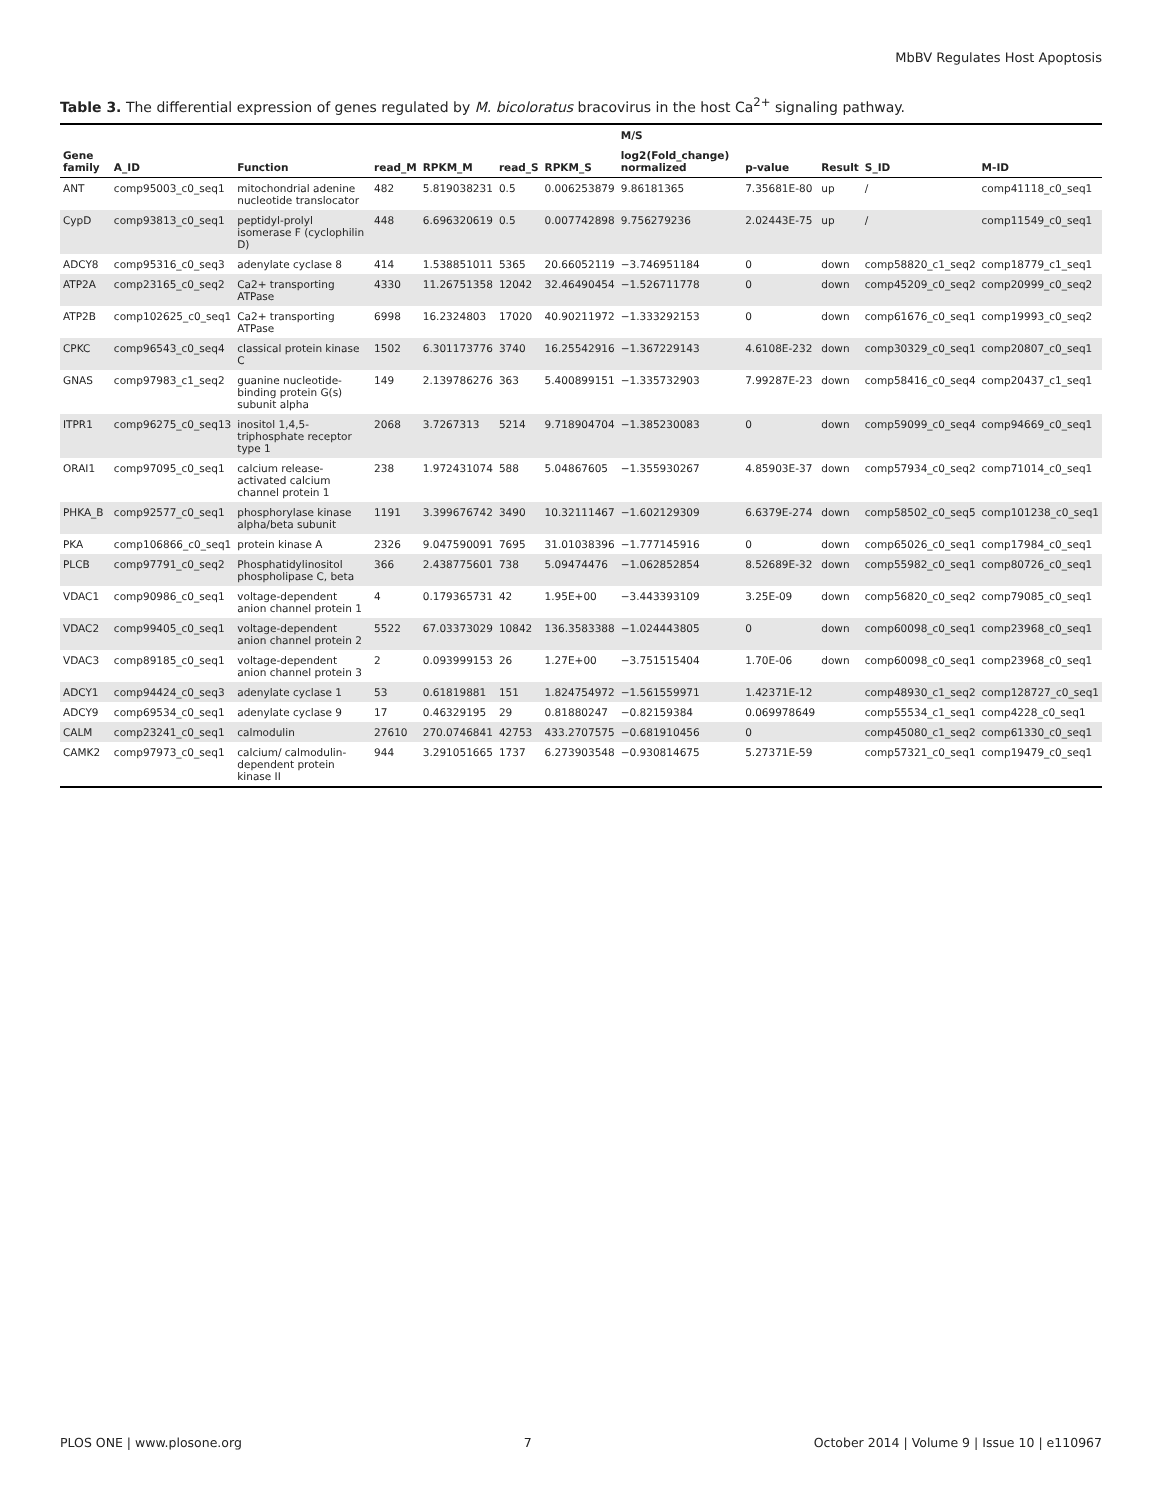MbBV Regulates Host Apoptosis
Table 3. The differential expression of genes regulated by M. bicoloratus bracovirus in the host Ca<sup>2+</sup> signaling pathway.
| | | | | | | | M/S | | | | |
| --- | --- | --- | --- | --- | --- | --- | --- | --- | --- | --- | --- |
| Gene family | A_ID | Function | read_M | RPKM_M | read_S | RPKM_S | log2(Fold_change) normalized | p-value | Result | S_ID | M-ID |
| ANT | comp95003_c0_seq1 | mitochondrial adenine nucleotide translocator | 482 | 5.819038231 | 0.5 | 0.006253879 | 9.86181365 | 7.35681E-80 | up | / | comp41118_c0_seq1 |
| CypD | comp93813_c0_seq1 | peptidyl-prolyl isomerase F (cyclophilin D) | 448 | 6.696320619 | 0.5 | 0.007742898 | 9.756279236 | 2.02443E-75 | up | / | comp11549_c0_seq1 |
| ADCY8 | comp95316_c0_seq3 | adenylate cyclase 8 | 414 | 1.538851011 | 5365 | 20.66052119 | −3.746951184 | 0 | down | comp58820_c1_seq2 | comp18779_c1_seq1 |
| ATP2A | comp23165_c0_seq2 | Ca2+ transporting ATPase | 4330 | 11.26751358 | 12042 | 32.46490454 | −1.526711778 | 0 | down | comp45209_c0_seq2 | comp20999_c0_seq2 |
| ATP2B | comp102625_c0_seq1 | Ca2+ transporting ATPase | 6998 | 16.2324803 | 17020 | 40.90211972 | −1.333292153 | 0 | down | comp61676_c0_seq1 | comp19993_c0_seq2 |
| CPKC | comp96543_c0_seq4 | classical protein kinase C | 1502 | 6.301173776 | 3740 | 16.25542916 | −1.367229143 | 4.6108E-232 | down | comp30329_c0_seq1 | comp20807_c0_seq1 |
| GNAS | comp97983_c1_seq2 | guanine nucleotide-binding protein G(s) subunit alpha | 149 | 2.139786276 | 363 | 5.400899151 | −1.335732903 | 7.99287E-23 | down | comp58416_c0_seq4 | comp20437_c1_seq1 |
| ITPR1 | comp96275_c0_seq13 | inositol 1,4,5-triphosphate receptor type 1 | 2068 | 3.7267313 | 5214 | 9.718904704 | −1.385230083 | 0 | down | comp59099_c0_seq4 | comp94669_c0_seq1 |
| ORAI1 | comp97095_c0_seq1 | calcium release-activated calcium channel protein 1 | 238 | 1.972431074 | 588 | 5.04867605 | −1.355930267 | 4.85903E-37 | down | comp57934_c0_seq2 | comp71014_c0_seq1 |
| PHKA_B | comp92577_c0_seq1 | phosphorylase kinase alpha/beta subunit | 1191 | 3.399676742 | 3490 | 10.32111467 | −1.602129309 | 6.6379E-274 | down | comp58502_c0_seq5 | comp101238_c0_seq1 |
| PKA | comp106866_c0_seq1 | protein kinase A | 2326 | 9.047590091 | 7695 | 31.01038396 | −1.777145916 | 0 | down | comp65026_c0_seq1 | comp17984_c0_seq1 |
| PLCB | comp97791_c0_seq2 | Phosphatidylinositol phospholipase C, beta | 366 | 2.438775601 | 738 | 5.09474476 | −1.062852854 | 8.52689E-32 | down | comp55982_c0_seq1 | comp80726_c0_seq1 |
| VDAC1 | comp90986_c0_seq1 | voltage-dependent anion channel protein 1 | 4 | 0.179365731 | 42 | 1.95E+00 | −3.443393109 | 3.25E-09 | down | comp56820_c0_seq2 | comp79085_c0_seq1 |
| VDAC2 | comp99405_c0_seq1 | voltage-dependent anion channel protein 2 | 5522 | 67.03373029 | 10842 | 136.3583388 | −1.024443805 | 0 | down | comp60098_c0_seq1 | comp23968_c0_seq1 |
| VDAC3 | comp89185_c0_seq1 | voltage-dependent anion channel protein 3 | 2 | 0.093999153 | 26 | 1.27E+00 | −3.751515404 | 1.70E-06 | down | comp60098_c0_seq1 | comp23968_c0_seq1 |
| ADCY1 | comp94424_c0_seq3 | adenylate cyclase 1 | 53 | 0.61819881 | 151 | 1.824754972 | −1.561559971 | 1.42371E-12 | | comp48930_c1_seq2 | comp128727_c0_seq1 |
| ADCY9 | comp69534_c0_seq1 | adenylate cyclase 9 | 17 | 0.46329195 | 29 | 0.81880247 | −0.82159384 | 0.069978649 | | comp55534_c1_seq1 | comp4228_c0_seq1 |
| CALM | comp23241_c0_seq1 | calmodulin | 27610 | 270.0746841 | 42753 | 433.2707575 | −0.681910456 | 0 | | comp45080_c1_seq2 | comp61330_c0_seq1 |
| CAMK2 | comp97973_c0_seq1 | calcium/ calmodulin-dependent protein kinase II | 944 | 3.291051665 | 1737 | 6.273903548 | −0.930814675 | 5.27371E-59 | | comp57321_c0_seq1 | comp19479_c0_seq1 |
PLOS ONE | www.plosone.org 7 October 2014 | Volume 9 | Issue 10 | e110967